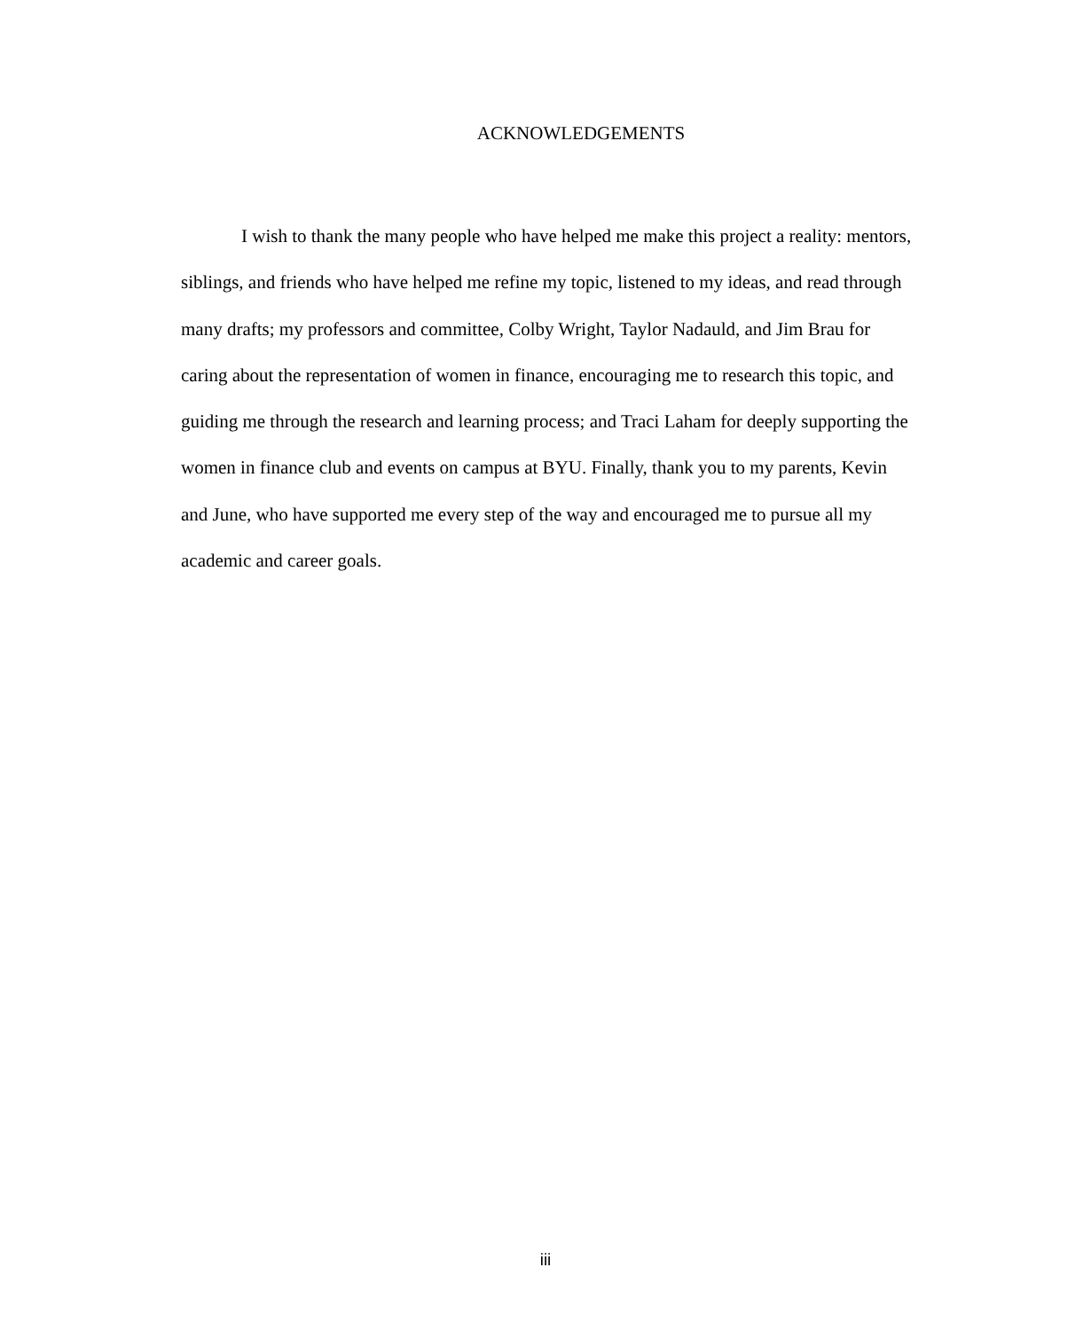ACKNOWLEDGEMENTS
I wish to thank the many people who have helped me make this project a reality: mentors, siblings, and friends who have helped me refine my topic, listened to my ideas, and read through many drafts; my professors and committee, Colby Wright, Taylor Nadauld, and Jim Brau for caring about the representation of women in finance, encouraging me to research this topic, and guiding me through the research and learning process; and Traci Laham for deeply supporting the women in finance club and events on campus at BYU. Finally, thank you to my parents, Kevin and June, who have supported me every step of the way and encouraged me to pursue all my academic and career goals.
iii